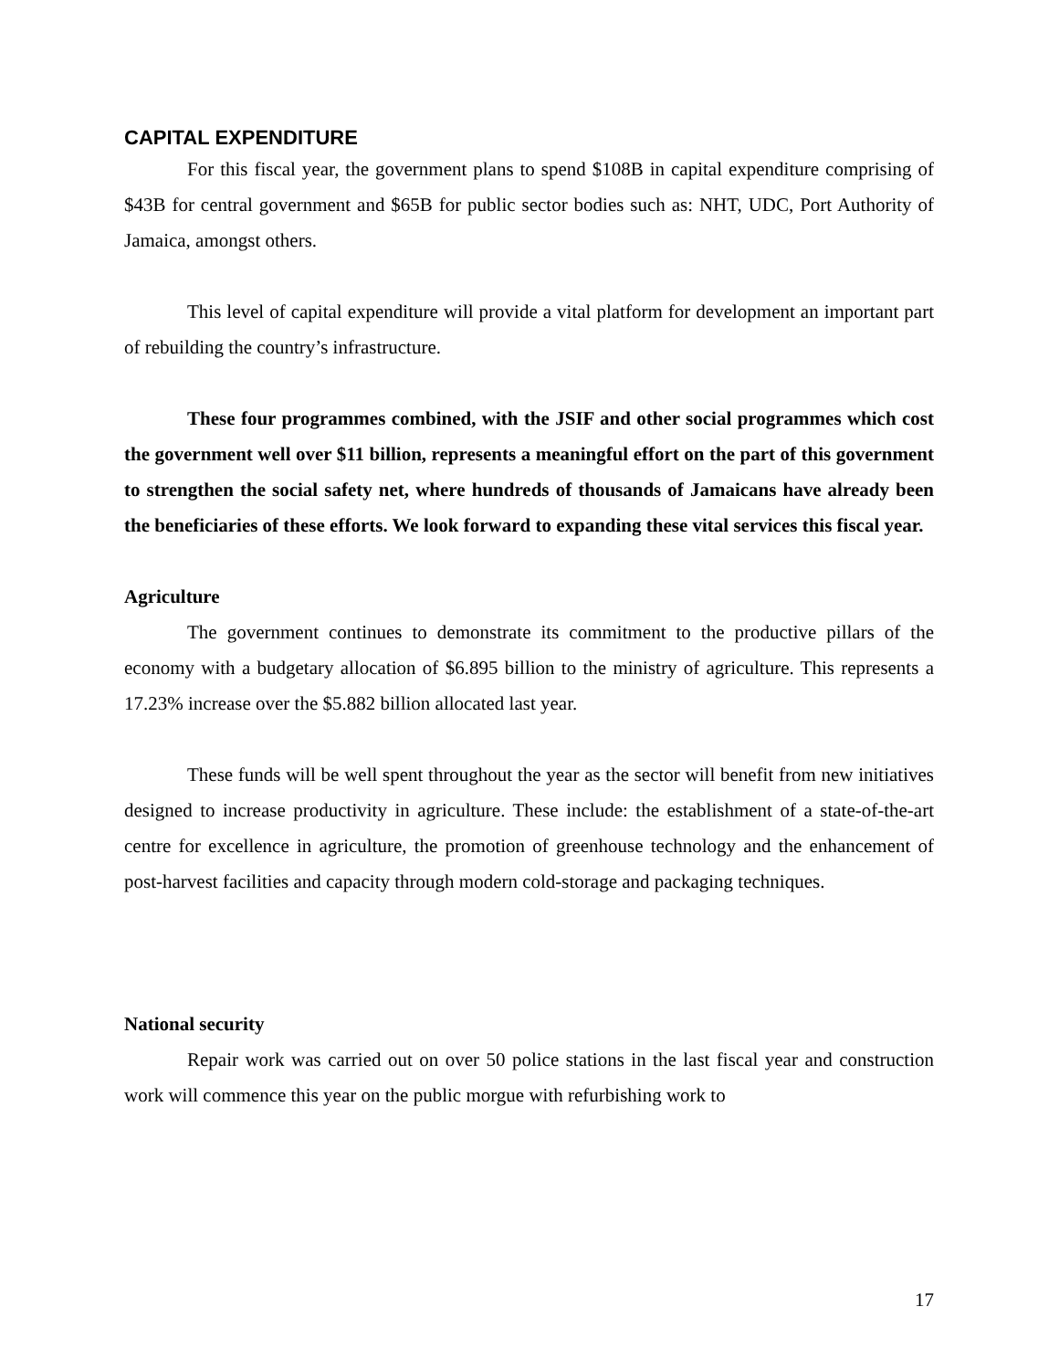CAPITAL EXPENDITURE
For this fiscal year, the government plans to spend $108B in capital expenditure comprising of $43B for central government and $65B for public sector bodies such as: NHT, UDC, Port Authority of Jamaica, amongst others.
This level of capital expenditure will provide a vital platform for development an important part of rebuilding the country’s infrastructure.
These four programmes combined, with the JSIF and other social programmes which cost the government well over $11 billion, represents a meaningful effort on the part of this government to strengthen the social safety net, where hundreds of thousands of Jamaicans have already been the beneficiaries of these efforts. We look forward to expanding these vital services this fiscal year.
Agriculture
The government continues to demonstrate its commitment to the productive pillars of the economy with a budgetary allocation of $6.895 billion to the ministry of agriculture. This represents a 17.23% increase over the $5.882 billion allocated last year.
These funds will be well spent throughout the year as the sector will benefit from new initiatives designed to increase productivity in agriculture. These include: the establishment of a state-of-the-art centre for excellence in agriculture, the promotion of greenhouse technology and the enhancement of post-harvest facilities and capacity through modern cold-storage and packaging techniques.
National security
Repair work was carried out on over 50 police stations in the last fiscal year and construction work will commence this year on the public morgue with refurbishing work to
17